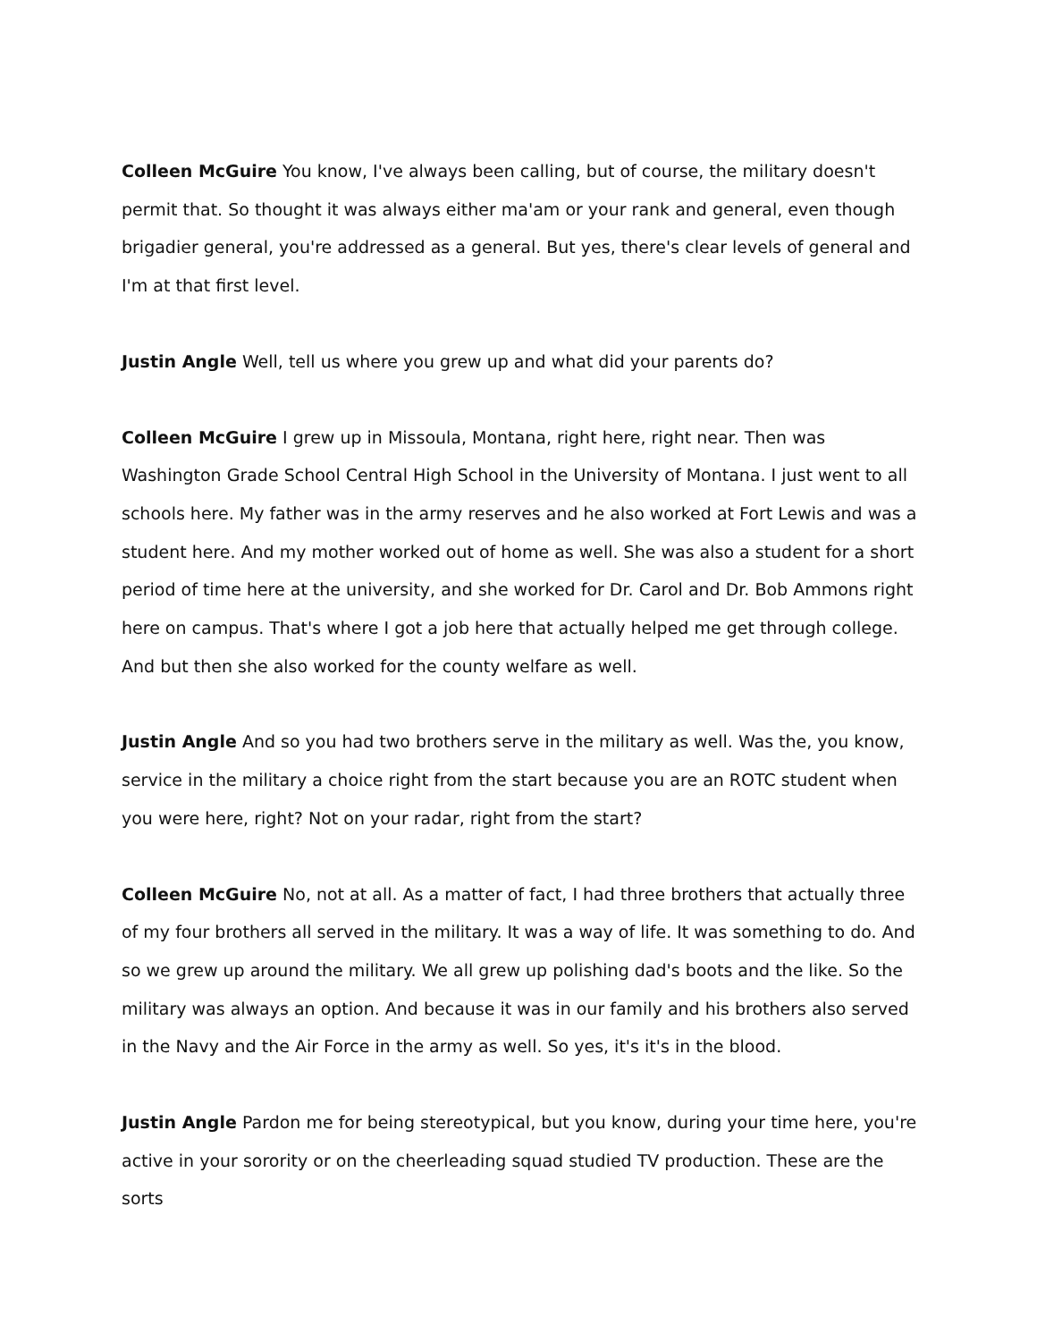Colleen McGuire You know, I've always been calling, but of course, the military doesn't permit that. So thought it was always either ma'am or your rank and general, even though brigadier general, you're addressed as a general. But yes, there's clear levels of general and I'm at that first level.
Justin Angle Well, tell us where you grew up and what did your parents do?
Colleen McGuire I grew up in Missoula, Montana, right here, right near. Then was Washington Grade School Central High School in the University of Montana. I just went to all schools here. My father was in the army reserves and he also worked at Fort Lewis and was a student here. And my mother worked out of home as well. She was also a student for a short period of time here at the university, and she worked for Dr. Carol and Dr. Bob Ammons right here on campus. That's where I got a job here that actually helped me get through college. And but then she also worked for the county welfare as well.
Justin Angle And so you had two brothers serve in the military as well. Was the, you know, service in the military a choice right from the start because you are an ROTC student when you were here, right? Not on your radar, right from the start?
Colleen McGuire No, not at all. As a matter of fact, I had three brothers that actually three of my four brothers all served in the military. It was a way of life. It was something to do. And so we grew up around the military. We all grew up polishing dad's boots and the like. So the military was always an option. And because it was in our family and his brothers also served in the Navy and the Air Force in the army as well. So yes, it's it's in the blood.
Justin Angle Pardon me for being stereotypical, but you know, during your time here, you're active in your sorority or on the cheerleading squad studied TV production. These are the sorts